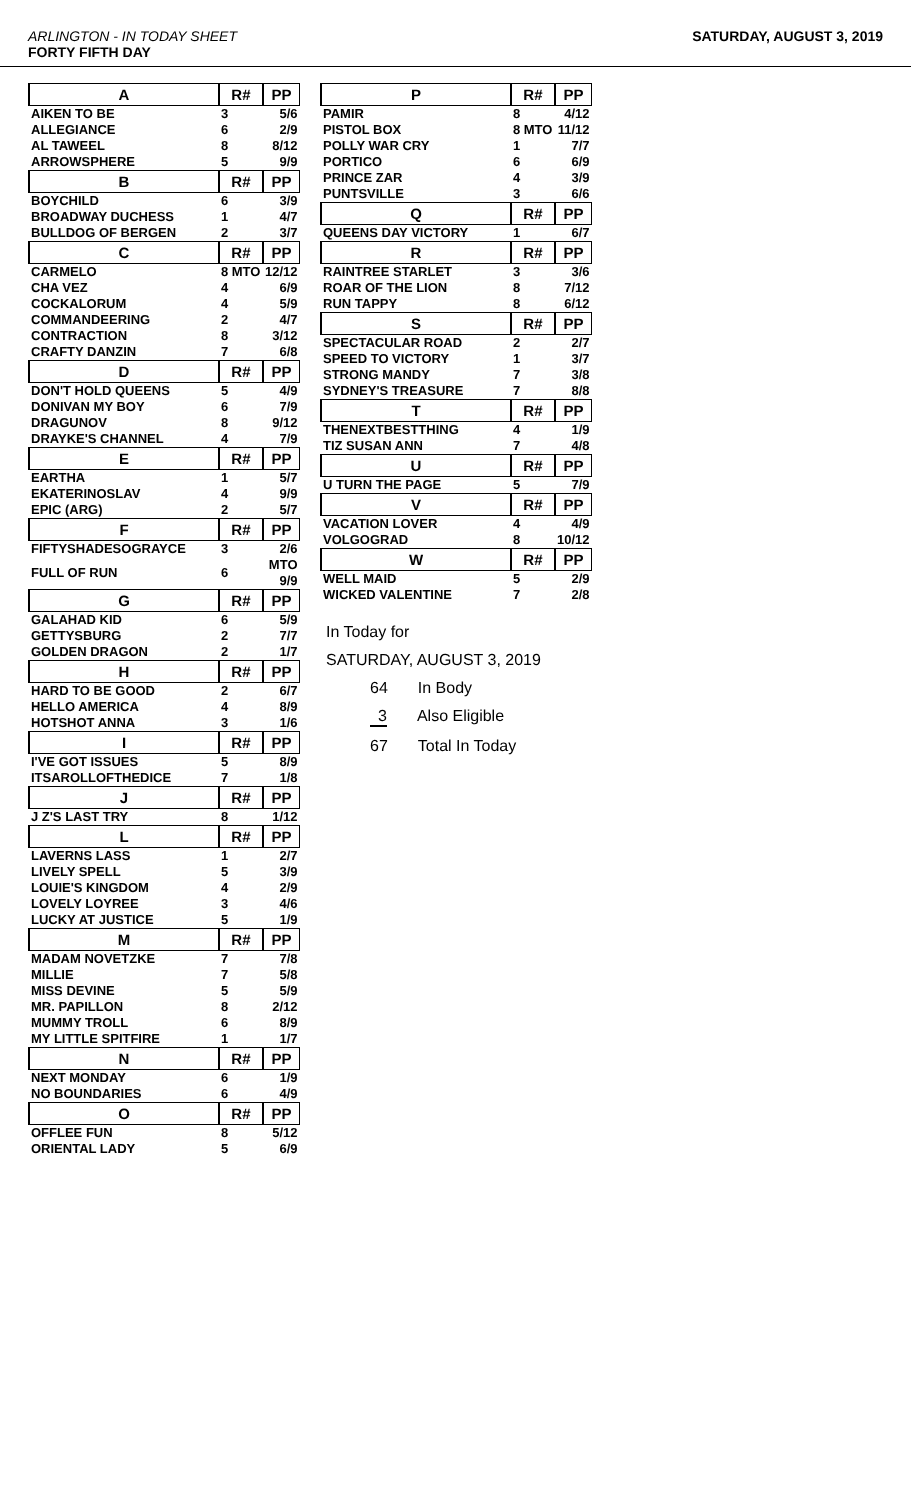ARLINGTON - IN TODAY SHEET
FORTY FIFTH DAY
SATURDAY, AUGUST 3, 2019
| A | R# | PP |
| --- | --- | --- |
| AIKEN TO BE | 3 | 5/6 |
| ALLEGIANCE | 6 | 2/9 |
| AL TAWEEL | 8 | 8/12 |
| ARROWSPHERE | 5 | 9/9 |
| B | R# | PP |
| BOYCHILD | 6 | 3/9 |
| BROADWAY DUCHESS | 1 | 4/7 |
| BULLDOG OF BERGEN | 2 | 3/7 |
| C | R# | PP |
| CARMELO | 8 MTO | 12/12 |
| CHA VEZ | 4 | 6/9 |
| COCKALORUM | 4 | 5/9 |
| COMMANDEERING | 2 | 4/7 |
| CONTRACTION | 8 | 3/12 |
| CRAFTY DANZIN | 7 | 6/8 |
| D | R# | PP |
| DON'T HOLD QUEENS | 5 | 4/9 |
| DONIVAN MY BOY | 6 | 7/9 |
| DRAGUNOV | 8 | 9/12 |
| DRAYKE'S CHANNEL | 4 | 7/9 |
| E | R# | PP |
| EARTHA | 1 | 5/7 |
| EKATERINOSLAV | 4 | 9/9 |
| EPIC (ARG) | 2 | 5/7 |
| F | R# | PP |
| FIFTYSHADESOGRAYCE | 3 | 2/6 |
| FULL OF RUN | 6 | MTO 9/9 |
| G | R# | PP |
| GALAHAD KID | 6 | 5/9 |
| GETTYSBURG | 2 | 7/7 |
| GOLDEN DRAGON | 2 | 1/7 |
| H | R# | PP |
| HARD TO BE GOOD | 2 | 6/7 |
| HELLO AMERICA | 4 | 8/9 |
| HOTSHOT ANNA | 3 | 1/6 |
| I | R# | PP |
| I'VE GOT ISSUES | 5 | 8/9 |
| ITSAROLLOFTHEDICE | 7 | 1/8 |
| J | R# | PP |
| J Z'S LAST TRY | 8 | 1/12 |
| L | R# | PP |
| LAVERNS LASS | 1 | 2/7 |
| LIVELY SPELL | 5 | 3/9 |
| LOUIE'S KINGDOM | 4 | 2/9 |
| LOVELY LOYREE | 3 | 4/6 |
| LUCKY AT JUSTICE | 5 | 1/9 |
| M | R# | PP |
| MADAM NOVETZKE | 7 | 7/8 |
| MILLIE | 7 | 5/8 |
| MISS DEVINE | 5 | 5/9 |
| MR. PAPILLON | 8 | 2/12 |
| MUMMY TROLL | 6 | 8/9 |
| MY LITTLE SPITFIRE | 1 | 1/7 |
| N | R# | PP |
| NEXT MONDAY | 6 | 1/9 |
| NO BOUNDARIES | 6 | 4/9 |
| O | R# | PP |
| OFFLEE FUN | 8 | 5/12 |
| ORIENTAL LADY | 5 | 6/9 |
| P | R# | PP |
| --- | --- | --- |
| PAMIR | 8 | 4/12 |
| PISTOL BOX | 8 MTO | 11/12 |
| POLLY WAR CRY | 1 | 7/7 |
| PORTICO | 6 | 6/9 |
| PRINCE ZAR | 4 | 3/9 |
| PUNTSVILLE | 3 | 6/6 |
| Q | R# | PP |
| QUEENS DAY VICTORY | 1 | 6/7 |
| R | R# | PP |
| RAINTREE STARLET | 3 | 3/6 |
| ROAR OF THE LION | 8 | 7/12 |
| RUN TAPPY | 8 | 6/12 |
| S | R# | PP |
| SPECTACULAR ROAD | 2 | 2/7 |
| SPEED TO VICTORY | 1 | 3/7 |
| STRONG MANDY | 7 | 3/8 |
| SYDNEY'S TREASURE | 7 | 8/8 |
| T | R# | PP |
| THENEXTBESTTHING | 4 | 1/9 |
| TIZ SUSAN ANN | 7 | 4/8 |
| U | R# | PP |
| U TURN THE PAGE | 5 | 7/9 |
| V | R# | PP |
| VACATION LOVER | 4 | 4/9 |
| VOLGOGRAD | 8 | 10/12 |
| W | R# | PP |
| WELL MAID | 5 | 2/9 |
| WICKED VALENTINE | 7 | 2/8 |
In Today for
SATURDAY, AUGUST 3, 2019
64 In Body
3 Also Eligible
67 Total In Today